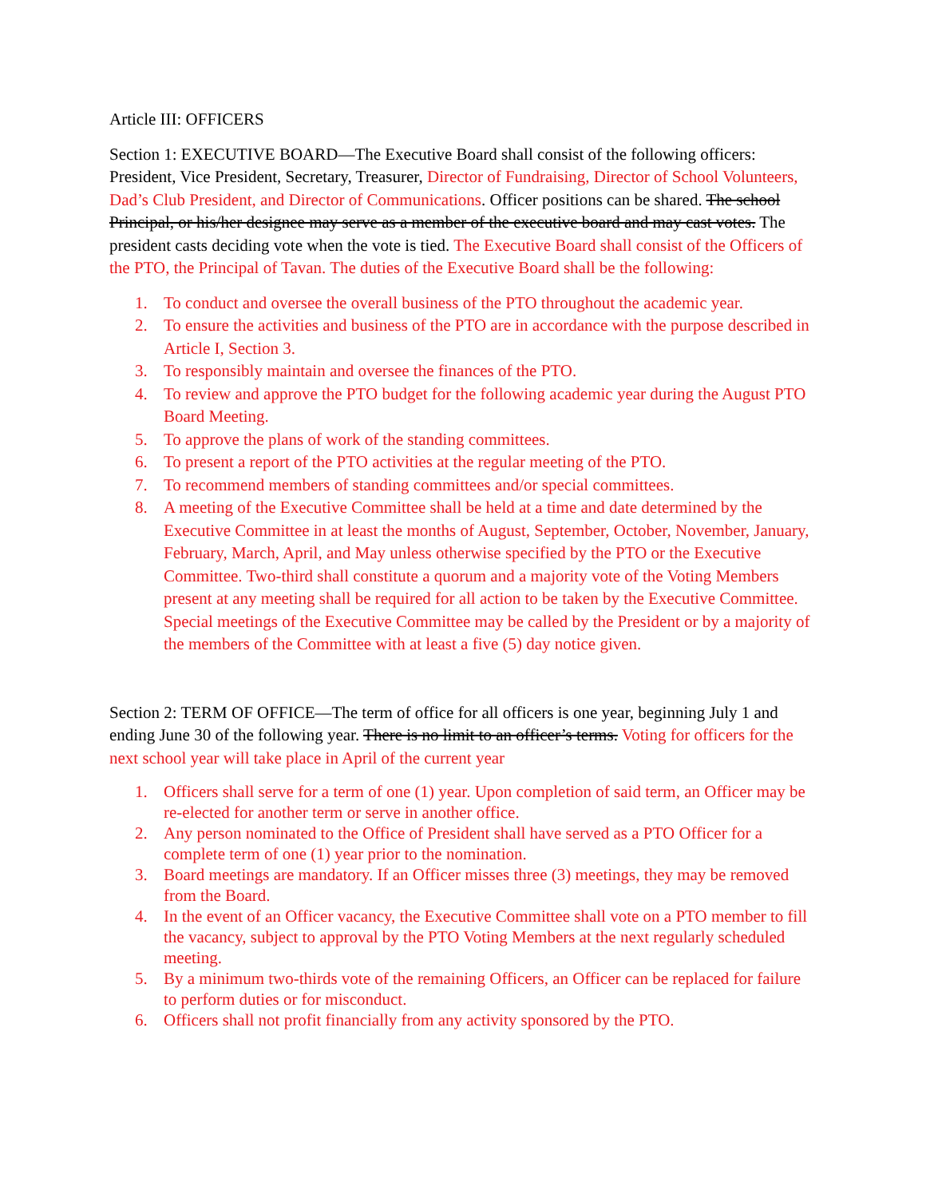Article III: OFFICERS
Section 1: EXECUTIVE BOARD—The Executive Board shall consist of the following officers: President, Vice President, Secretary, Treasurer, Director of Fundraising, Director of School Volunteers, Dad’s Club President, and Director of Communications. Officer positions can be shared. The school Principal, or his/her designee may serve as a member of the executive board and may cast votes. The president casts deciding vote when the vote is tied. The Executive Board shall consist of the Officers of the PTO, the Principal of Tavan. The duties of the Executive Board shall be the following:
1. To conduct and oversee the overall business of the PTO throughout the academic year.
2. To ensure the activities and business of the PTO are in accordance with the purpose described in Article I, Section 3.
3. To responsibly maintain and oversee the finances of the PTO.
4. To review and approve the PTO budget for the following academic year during the August PTO Board Meeting.
5. To approve the plans of work of the standing committees.
6. To present a report of the PTO activities at the regular meeting of the PTO.
7. To recommend members of standing committees and/or special committees.
8. A meeting of the Executive Committee shall be held at a time and date determined by the Executive Committee in at least the months of August, September, October, November, January, February, March, April, and May unless otherwise specified by the PTO or the Executive Committee. Two-third shall constitute a quorum and a majority vote of the Voting Members present at any meeting shall be required for all action to be taken by the Executive Committee. Special meetings of the Executive Committee may be called by the President or by a majority of the members of the Committee with at least a five (5) day notice given.
Section 2: TERM OF OFFICE—The term of office for all officers is one year, beginning July 1 and ending June 30 of the following year. There is no limit to an officer’s terms. Voting for officers for the next school year will take place in April of the current year
1. Officers shall serve for a term of one (1) year. Upon completion of said term, an Officer may be re-elected for another term or serve in another office.
2. Any person nominated to the Office of President shall have served as a PTO Officer for a complete term of one (1) year prior to the nomination.
3. Board meetings are mandatory. If an Officer misses three (3) meetings, they may be removed from the Board.
4. In the event of an Officer vacancy, the Executive Committee shall vote on a PTO member to fill the vacancy, subject to approval by the PTO Voting Members at the next regularly scheduled meeting.
5. By a minimum two-thirds vote of the remaining Officers, an Officer can be replaced for failure to perform duties or for misconduct.
6. Officers shall not profit financially from any activity sponsored by the PTO.